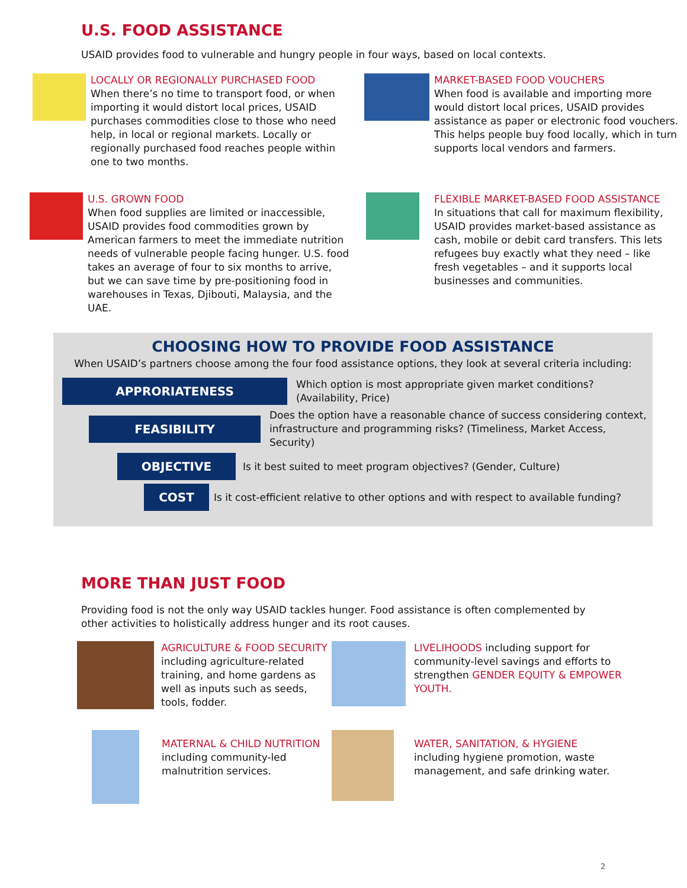U.S. FOOD ASSISTANCE
USAID provides food to vulnerable and hungry people in four ways, based on local contexts.
LOCALLY OR REGIONALLY PURCHASED FOOD
When there’s no time to transport food, or when importing it would distort local prices, USAID purchases commodities close to those who need help, in local or regional markets. Locally or regionally purchased food reaches people within one to two months.
MARKET-BASED FOOD VOUCHERS
When food is available and importing more would distort local prices, USAID provides assistance as paper or electronic food vouchers. This helps people buy food locally, which in turn supports local vendors and farmers.
U.S. GROWN FOOD
When food supplies are limited or inaccessible, USAID provides food commodities grown by American farmers to meet the immediate nutrition needs of vulnerable people facing hunger. U.S. food takes an average of four to six months to arrive, but we can save time by pre-positioning food in warehouses in Texas, Djibouti, Malaysia, and the UAE.
FLEXIBLE MARKET-BASED FOOD ASSISTANCE
In situations that call for maximum flexibility, USAID provides market-based assistance as cash, mobile or debit card transfers. This lets refugees buy exactly what they need – like fresh vegetables – and it supports local businesses and communities.
CHOOSING HOW TO PROVIDE FOOD ASSISTANCE
When USAID’s partners choose among the four food assistance options, they look at several criteria including:
APPRORIATENESS
Which option is most appropriate given market conditions? (Availability, Price)
FEASIBILITY
Does the option have a reasonable chance of success considering context, infrastructure and programming risks? (Timeliness, Market Access, Security)
OBJECTIVE
Is it best suited to meet program objectives? (Gender, Culture)
COST
Is it cost-efficient relative to other options and with respect to available funding?
MORE THAN JUST FOOD
Providing food is not the only way USAID tackles hunger. Food assistance is often complemented by other activities to holistically address hunger and its root causes.
AGRICULTURE & FOOD SECURITY including agriculture-related training, and home gardens as well as inputs such as seeds, tools, fodder.
LIVELIHOODS including support for community-level savings and efforts to strengthen GENDER EQUITY & EMPOWER YOUTH.
MATERNAL & CHILD NUTRITION
including community-led malnutrition services.
WATER, SANITATION, & HYGIENE
including hygiene promotion, waste management, and safe drinking water.
2